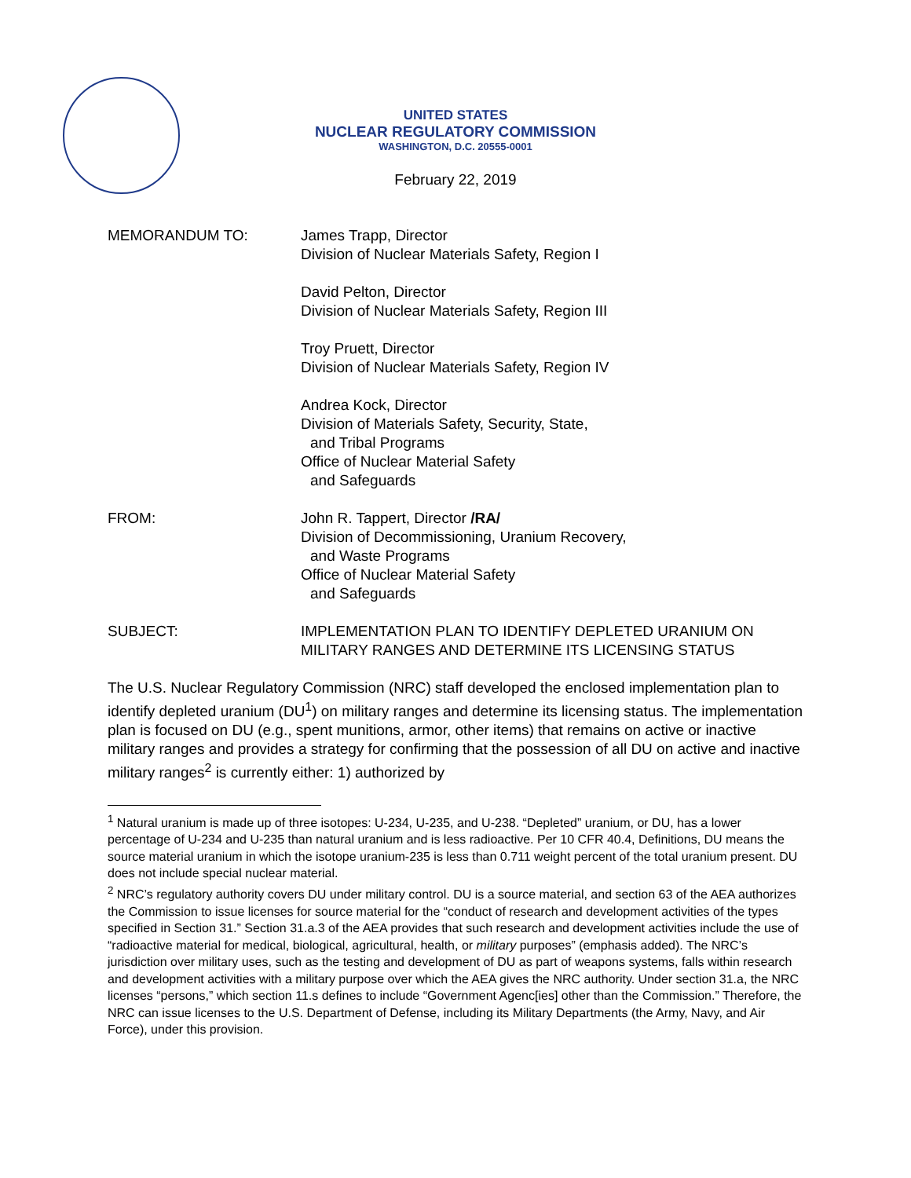UNITED STATES
NUCLEAR REGULATORY COMMISSION
WASHINGTON, D.C. 20555-0001
February 22, 2019
MEMORANDUM TO: James Trapp, Director
Division of Nuclear Materials Safety, Region I
David Pelton, Director
Division of Nuclear Materials Safety, Region III
Troy Pruett, Director
Division of Nuclear Materials Safety, Region IV
Andrea Kock, Director
Division of Materials Safety, Security, State,
and Tribal Programs
Office of Nuclear Material Safety
and Safeguards
FROM: John R. Tappert, Director /RA/
Division of Decommissioning, Uranium Recovery,
and Waste Programs
Office of Nuclear Material Safety
and Safeguards
SUBJECT: IMPLEMENTATION PLAN TO IDENTIFY DEPLETED URANIUM ON MILITARY RANGES AND DETERMINE ITS LICENSING STATUS
The U.S. Nuclear Regulatory Commission (NRC) staff developed the enclosed implementation plan to identify depleted uranium (DU<sup>1</sup>) on military ranges and determine its licensing status. The implementation plan is focused on DU (e.g., spent munitions, armor, other items) that remains on active or inactive military ranges and provides a strategy for confirming that the possession of all DU on active and inactive military ranges<sup>2</sup> is currently either: 1) authorized by
<sup>1</sup> Natural uranium is made up of three isotopes: U-234, U-235, and U-238. “Depleted” uranium, or DU, has a lower percentage of U-234 and U-235 than natural uranium and is less radioactive. Per 10 CFR 40.4, Definitions, DU means the source material uranium in which the isotope uranium-235 is less than 0.711 weight percent of the total uranium present. DU does not include special nuclear material.
<sup>2</sup> NRC’s regulatory authority covers DU under military control. DU is a source material, and section 63 of the AEA authorizes the Commission to issue licenses for source material for the “conduct of research and development activities of the types specified in Section 31.” Section 31.a.3 of the AEA provides that such research and development activities include the use of “radioactive material for medical, biological, agricultural, health, or military purposes” (emphasis added). The NRC’s jurisdiction over military uses, such as the testing and development of DU as part of weapons systems, falls within research and development activities with a military purpose over which the AEA gives the NRC authority. Under section 31.a, the NRC licenses “persons,” which section 11.s defines to include “Government Agenc[ies] other than the Commission.” Therefore, the NRC can issue licenses to the U.S. Department of Defense, including its Military Departments (the Army, Navy, and Air Force), under this provision.